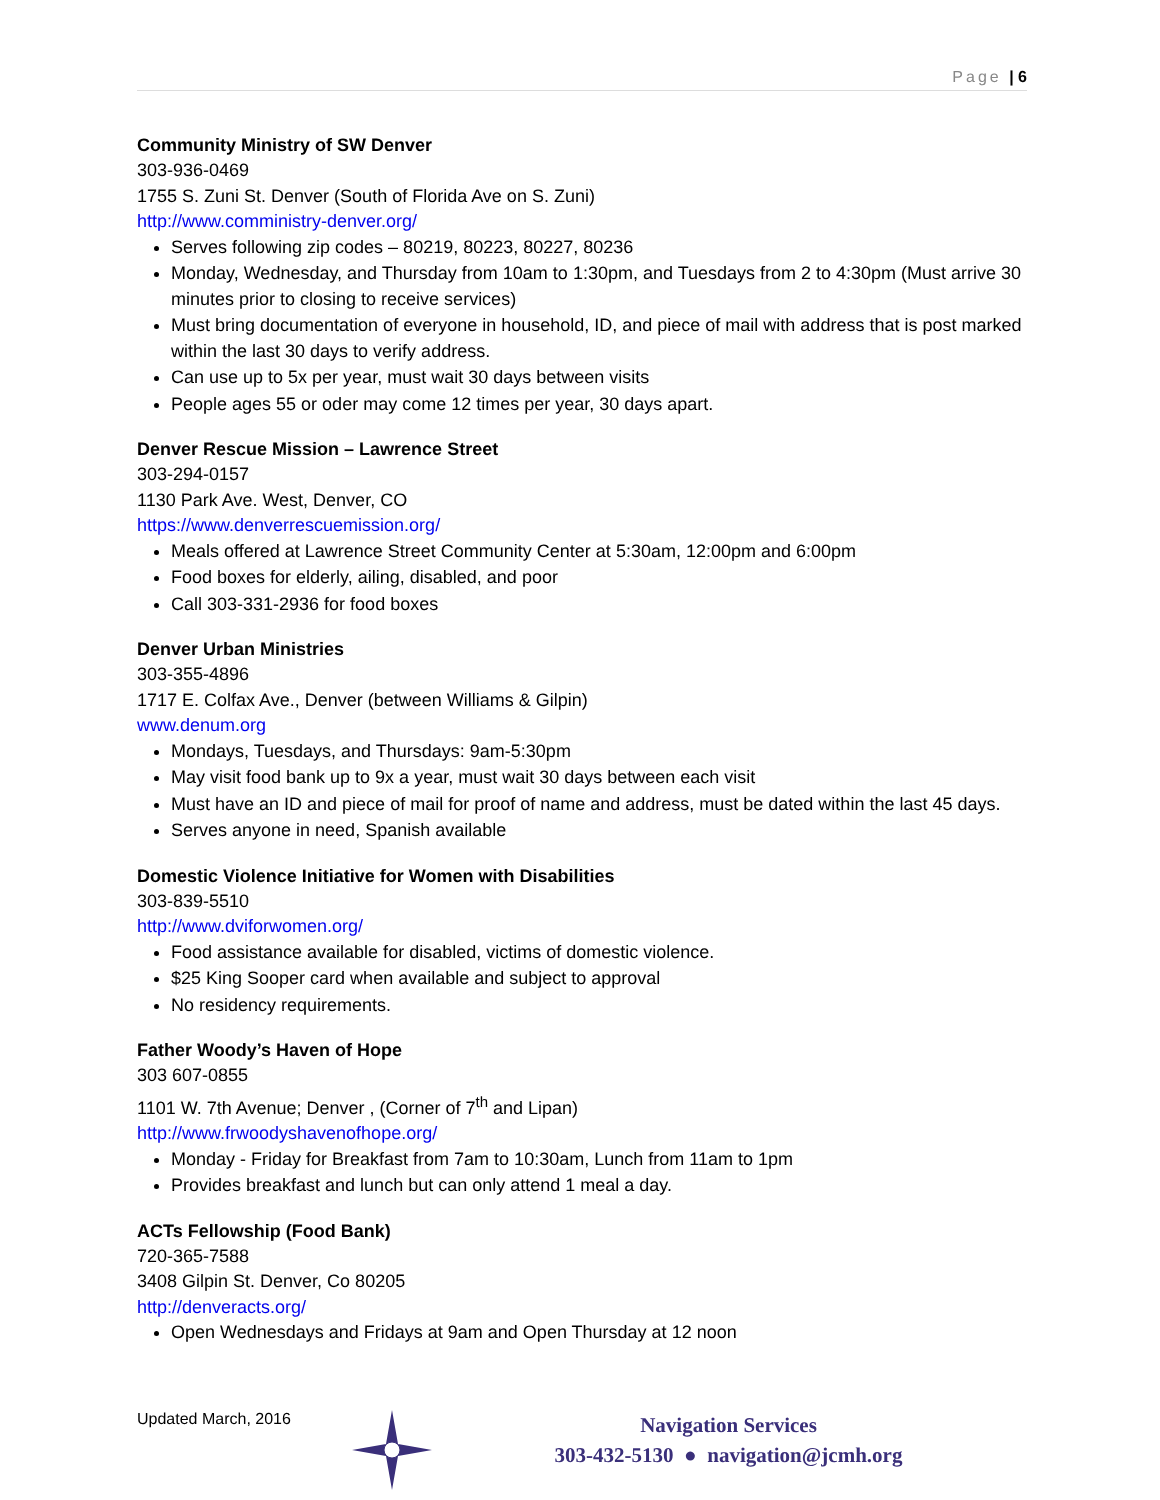Page | 6
Community Ministry of SW Denver
303-936-0469
1755 S. Zuni St. Denver (South of Florida Ave on S. Zuni)
http://www.comministry-denver.org/
Serves following zip codes – 80219, 80223, 80227, 80236
Monday, Wednesday, and Thursday from 10am to 1:30pm, and Tuesdays from 2 to 4:30pm (Must arrive 30 minutes prior to closing to receive services)
Must bring documentation of everyone in household, ID, and piece of mail with address that is post marked within the last 30 days to verify address.
Can use up to 5x per year, must wait 30 days between visits
People ages 55 or oder may come 12 times per year, 30 days apart.
Denver Rescue Mission – Lawrence Street
303-294-0157
1130 Park Ave. West, Denver, CO
https://www.denverrescuemission.org/
Meals offered at Lawrence Street Community Center at 5:30am, 12:00pm and 6:00pm
Food boxes for elderly, ailing, disabled, and poor
Call 303-331-2936 for food boxes
Denver Urban Ministries
303-355-4896
1717 E. Colfax Ave., Denver (between Williams & Gilpin)
www.denum.org
Mondays, Tuesdays, and Thursdays: 9am-5:30pm
May visit food bank up to 9x a year, must wait 30 days between each visit
Must have an ID and piece of mail for proof of name and address, must be dated within the last 45 days.
Serves anyone in need, Spanish available
Domestic Violence Initiative for Women with Disabilities
303-839-5510
http://www.dviforwomen.org/
Food assistance available for disabled, victims of domestic violence.
$25 King Sooper card when available and subject to approval
No residency requirements.
Father Woody’s Haven of Hope
303 607-0855
1101 W. 7th Avenue; Denver , (Corner of 7<sup>th</sup> and Lipan)
http://www.frwoodyshavenofhope.org/
Monday - Friday for Breakfast from 7am to 10:30am, Lunch from 11am to 1pm
Provides breakfast and lunch but can only attend 1 meal a day.
ACTs Fellowship (Food Bank)
720-365-7588
3408 Gilpin St. Denver, Co 80205
http://denveracts.org/
Open Wednesdays and Fridays at 9am and Open Thursday at 12 noon
Updated March, 2016
Navigation Services
303-432-5130 ● navigation@jcmh.org